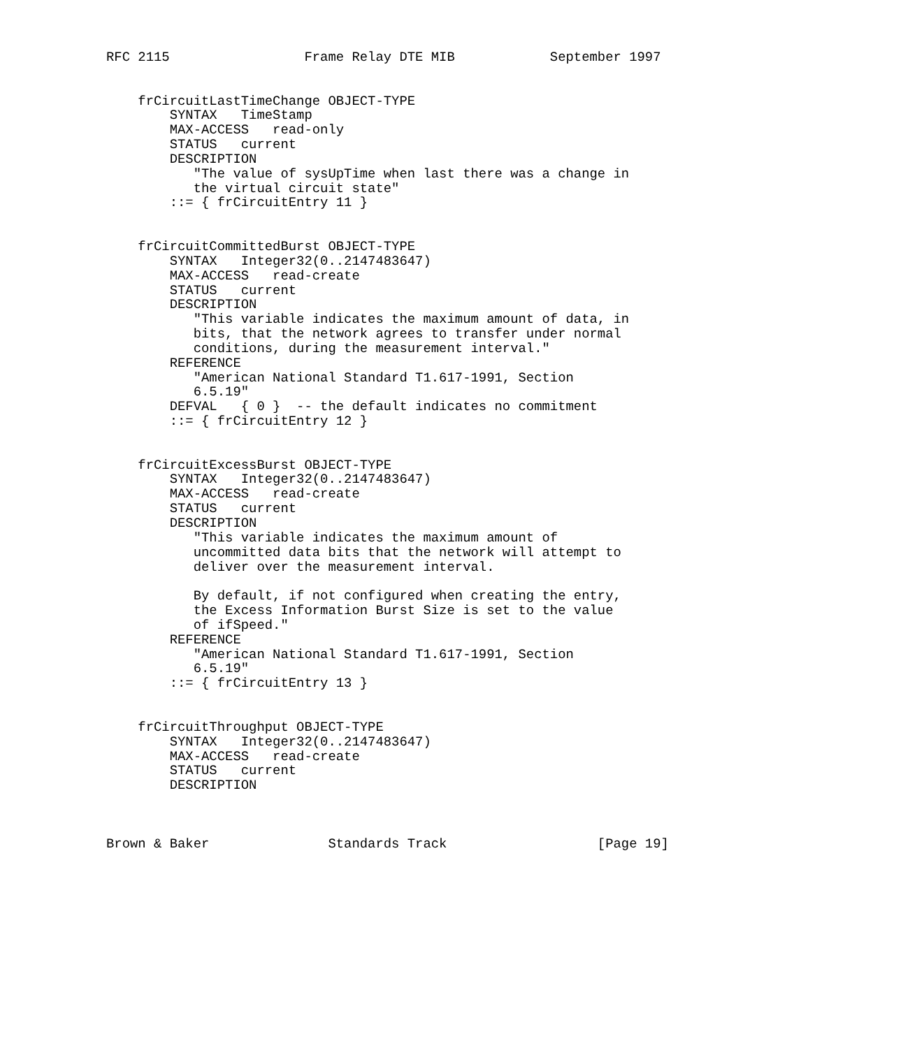RFC 2115                 Frame Relay DTE MIB            September 1997


    frCircuitLastTimeChange OBJECT-TYPE
        SYNTAX   TimeStamp
        MAX-ACCESS   read-only
        STATUS   current
        DESCRIPTION
           "The value of sysUpTime when last there was a change in
           the virtual circuit state"
        ::= { frCircuitEntry 11 }


    frCircuitCommittedBurst OBJECT-TYPE
        SYNTAX   Integer32(0..2147483647)
        MAX-ACCESS   read-create
        STATUS   current
        DESCRIPTION
           "This variable indicates the maximum amount of data, in
           bits, that the network agrees to transfer under normal
           conditions, during the measurement interval."
        REFERENCE
           "American National Standard T1.617-1991, Section
           6.5.19"
        DEFVAL   { 0 }  -- the default indicates no commitment
        ::= { frCircuitEntry 12 }


    frCircuitExcessBurst OBJECT-TYPE
        SYNTAX   Integer32(0..2147483647)
        MAX-ACCESS   read-create
        STATUS   current
        DESCRIPTION
           "This variable indicates the maximum amount of
           uncommitted data bits that the network will attempt to
           deliver over the measurement interval.

           By default, if not configured when creating the entry,
           the Excess Information Burst Size is set to the value
           of ifSpeed."
        REFERENCE
           "American National Standard T1.617-1991, Section
           6.5.19"
        ::= { frCircuitEntry 13 }


    frCircuitThroughput OBJECT-TYPE
        SYNTAX   Integer32(0..2147483647)
        MAX-ACCESS   read-create
        STATUS   current
        DESCRIPTION



Brown & Baker               Standards Track                   [Page 19]